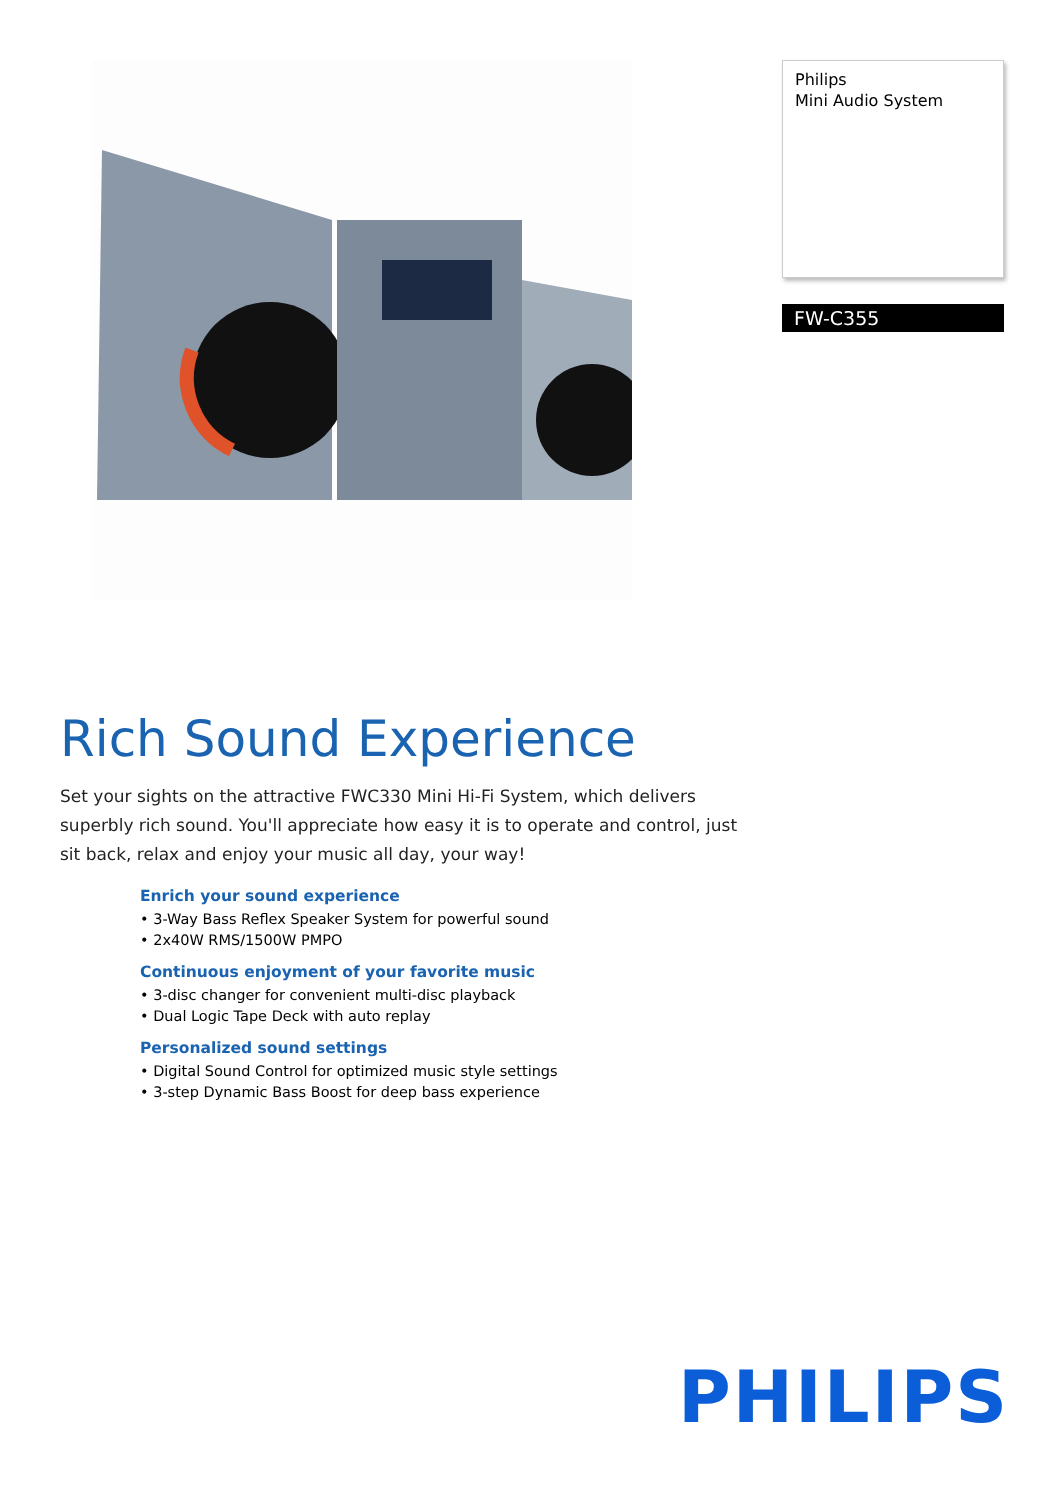Philips
Mini Audio System
FW-C355
Rich Sound Experience
Set your sights on the attractive FWC330 Mini Hi-Fi System, which delivers superbly rich sound. You'll appreciate how easy it is to operate and control, just sit back, relax and enjoy your music all day, your way!
Enrich your sound experience
• 3-Way Bass Reflex Speaker System for powerful sound
• 2x40W RMS/1500W PMPO
Continuous enjoyment of your favorite music
• 3-disc changer for convenient multi-disc playback
• Dual Logic Tape Deck with auto replay
Personalized sound settings
• Digital Sound Control for optimized music style settings
• 3-step Dynamic Bass Boost for deep bass experience
PHILIPS